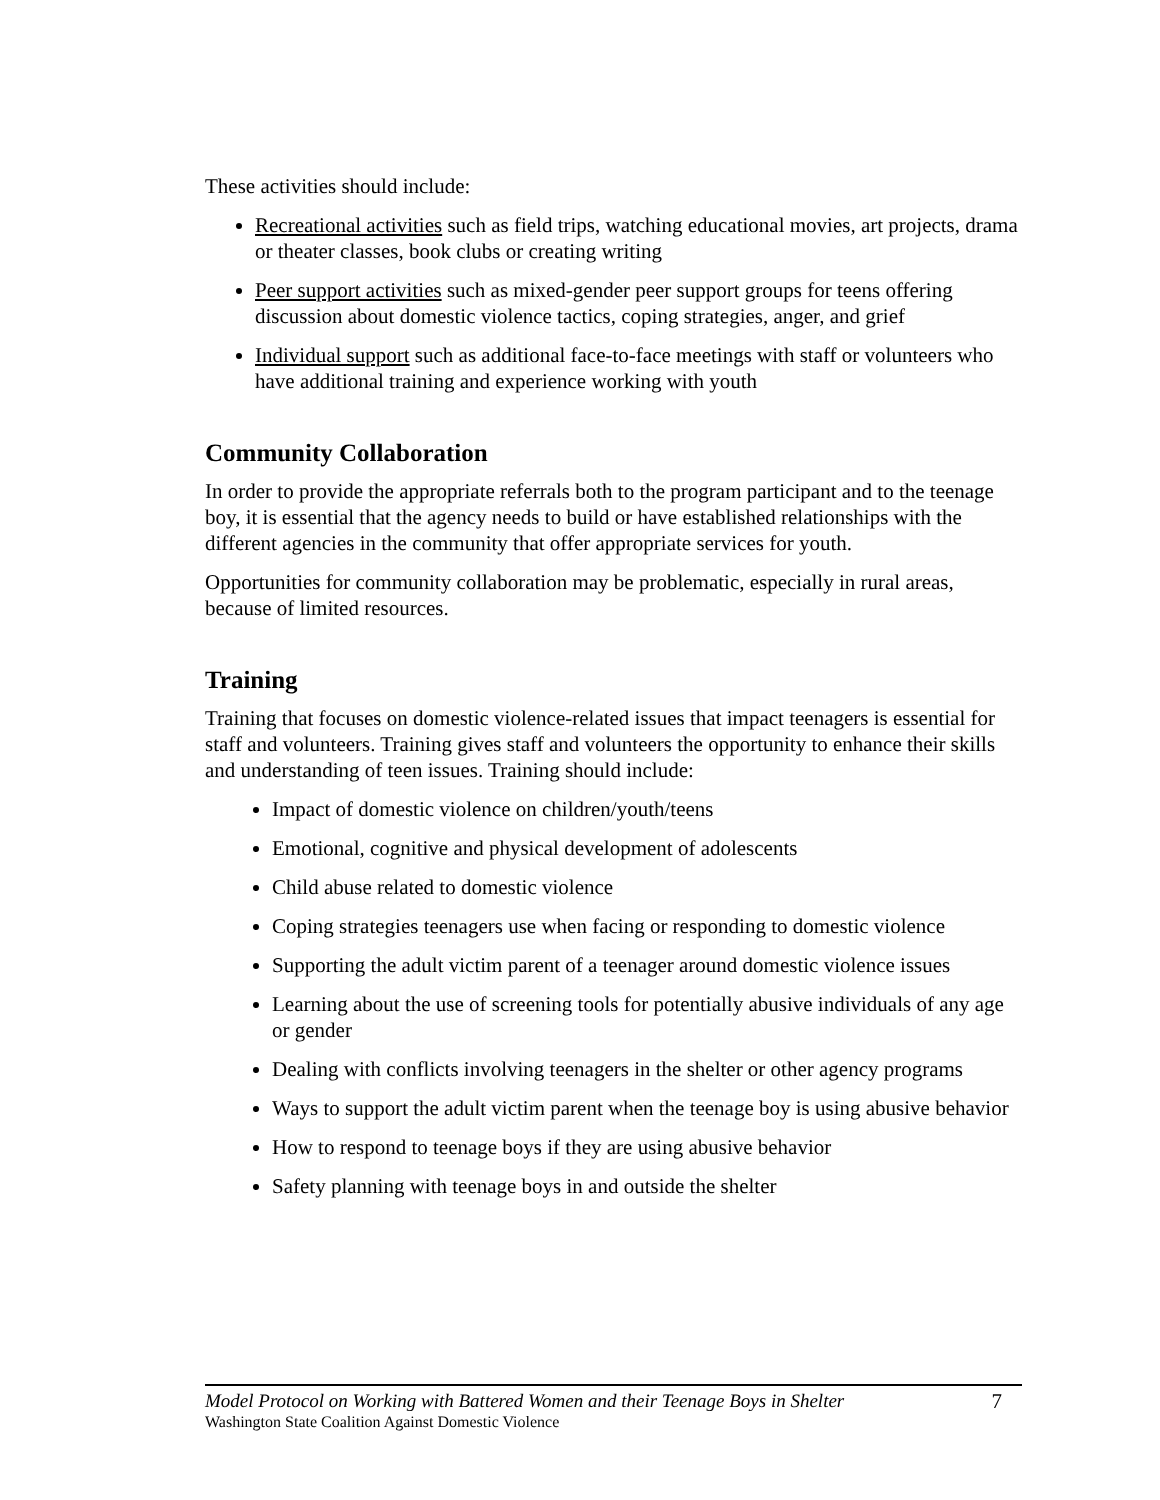These activities should include:
Recreational activities such as field trips, watching educational movies, art projects, drama or theater classes, book clubs or creating writing
Peer support activities such as mixed-gender peer support groups for teens offering discussion about domestic violence tactics, coping strategies, anger, and grief
Individual support such as additional face-to-face meetings with staff or volunteers who have additional training and experience working with youth
Community Collaboration
In order to provide the appropriate referrals both to the program participant and to the teenage boy, it is essential that the agency needs to build or have established relationships with the different agencies in the community that offer appropriate services for youth.
Opportunities for community collaboration may be problematic, especially in rural areas, because of limited resources.
Training
Training that focuses on domestic violence-related issues that impact teenagers is essential for staff and volunteers. Training gives staff and volunteers the opportunity to enhance their skills and understanding of teen issues. Training should include:
Impact of domestic violence on children/youth/teens
Emotional, cognitive and physical development of adolescents
Child abuse related to domestic violence
Coping strategies teenagers use when facing or responding to domestic violence
Supporting the adult victim parent of a teenager around domestic violence issues
Learning about the use of screening tools for potentially abusive individuals of any age or gender
Dealing with conflicts involving teenagers in the shelter or other agency programs
Ways to support the adult victim parent when the teenage boy is using abusive behavior
How to respond to teenage boys if they are using abusive behavior
Safety planning with teenage boys in and outside the shelter
Model Protocol on Working with Battered Women and their Teenage Boys in Shelter 7
Washington State Coalition Against Domestic Violence